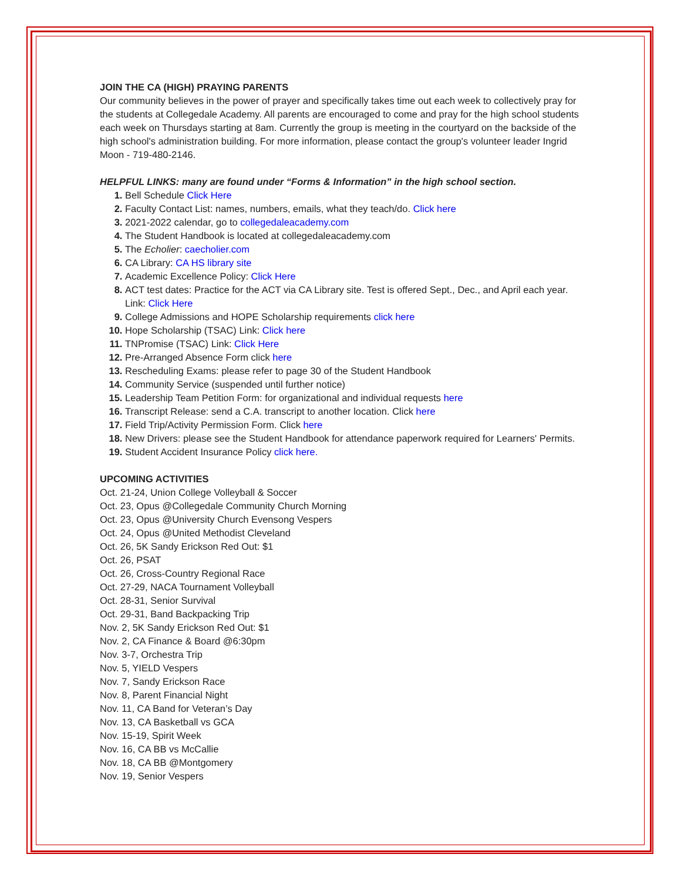JOIN THE CA (HIGH) PRAYING PARENTS
Our community believes in the power of prayer and specifically takes time out each week to collectively pray for the students at Collegedale Academy. All parents are encouraged to come and pray for the high school students each week on Thursdays starting at 8am. Currently the group is meeting in the courtyard on the backside of the high school's administration building. For more information, please contact the group's volunteer leader Ingrid Moon - 719-480-2146.
HELPFUL LINKS: many are found under “Forms & Information” in the high school section.
Bell Schedule Click Here
Faculty Contact List: names, numbers, emails, what they teach/do. Click here
2021-2022 calendar, go to collegedaleacademy.com
The Student Handbook is located at collegedaleacademy.com
The Echolier: caecholier.com
CA Library: CA HS library site
Academic Excellence Policy: Click Here
ACT test dates: Practice for the ACT via CA Library site. Test is offered Sept., Dec., and April each year. Link: Click Here
College Admissions and HOPE Scholarship requirements click here
Hope Scholarship (TSAC) Link: Click here
TNPromise (TSAC) Link: Click Here
Pre-Arranged Absence Form click here
Rescheduling Exams: please refer to page 30 of the Student Handbook
Community Service (suspended until further notice)
Leadership Team Petition Form: for organizational and individual requests here
Transcript Release: send a C.A. transcript to another location. Click here
Field Trip/Activity Permission Form. Click here
New Drivers: please see the Student Handbook for attendance paperwork required for Learners' Permits.
Student Accident Insurance Policy click here.
UPCOMING ACTIVITIES
Oct. 21-24, Union College Volleyball & Soccer
Oct. 23, Opus @Collegedale Community Church Morning
Oct. 23, Opus @University Church Evensong Vespers
Oct. 24, Opus @United Methodist Cleveland
Oct. 26, 5K Sandy Erickson Red Out: $1
Oct. 26, PSAT
Oct. 26, Cross-Country Regional Race
Oct. 27-29, NACA Tournament Volleyball
Oct. 28-31, Senior Survival
Oct. 29-31, Band Backpacking Trip
Nov. 2, 5K Sandy Erickson Red Out: $1
Nov. 2, CA Finance & Board @6:30pm
Nov. 3-7, Orchestra Trip
Nov. 5, YIELD Vespers
Nov. 7, Sandy Erickson Race
Nov. 8, Parent Financial Night
Nov. 11, CA Band for Veteran’s Day
Nov. 13, CA Basketball vs GCA
Nov. 15-19, Spirit Week
Nov. 16, CA BB vs McCallie
Nov. 18, CA BB @Montgomery
Nov. 19, Senior Vespers